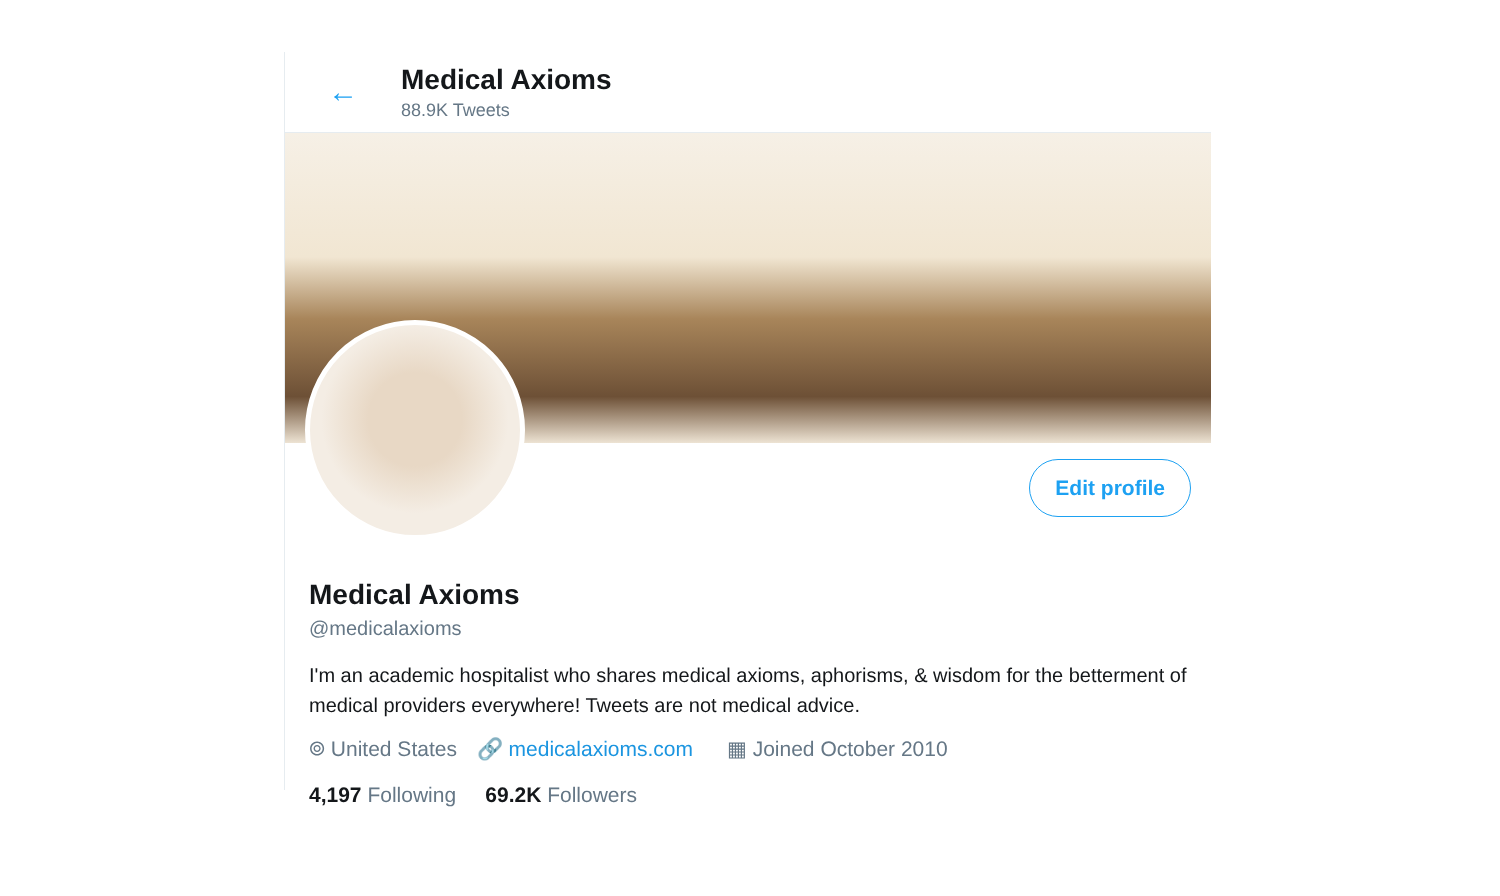←
Medical Axioms
88.9K Tweets
Edit profile
Medical Axioms
@medicalaxioms
I'm an academic hospitalist who shares medical axioms, aphorisms, & wisdom for the betterment of medical providers everywhere! Tweets are not medical advice.
⌾ United States 🔗 medicalaxioms.com ▦ Joined October 2010
4,197 Following 69.2K Followers